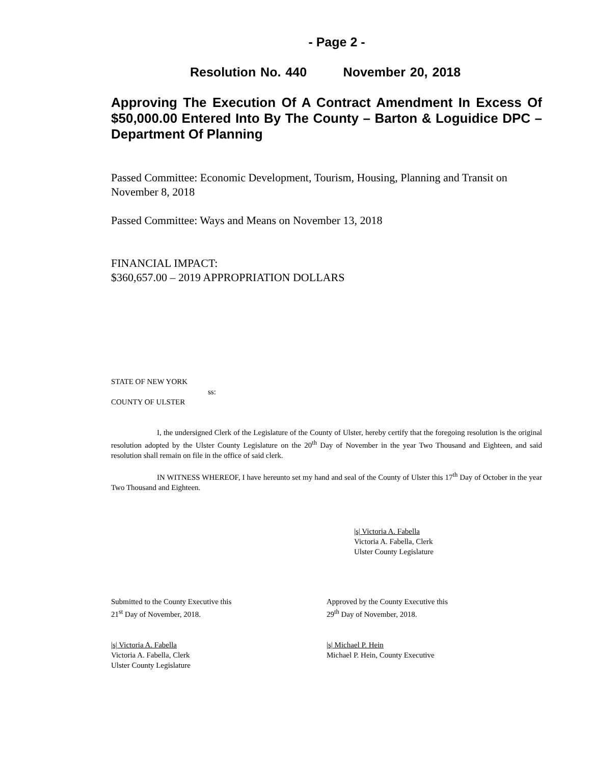- Page 2 -
Resolution No. 440 November 20, 2018
Approving The Execution Of A Contract Amendment In Excess Of $50,000.00 Entered Into By The County – Barton & Loguidice DPC – Department Of Planning
Passed Committee: Economic Development, Tourism, Housing, Planning and Transit on November 8, 2018
Passed Committee: Ways and Means on November 13, 2018
FINANCIAL IMPACT:
$360,657.00 – 2019 APPROPRIATION DOLLARS
STATE OF NEW YORK
ss:
COUNTY OF ULSTER
I, the undersigned Clerk of the Legislature of the County of Ulster, hereby certify that the foregoing resolution is the original resolution adopted by the Ulster County Legislature on the 20<sup>th</sup> Day of November in the year Two Thousand and Eighteen, and said resolution shall remain on file in the office of said clerk.
IN WITNESS WHEREOF, I have hereunto set my hand and seal of the County of Ulster this 17<sup>th</sup> Day of October in the year Two Thousand and Eighteen.
|s| Victoria A. Fabella
Victoria A. Fabella, Clerk
Ulster County Legislature
Submitted to the County Executive this
21<sup>st</sup> Day of November, 2018.
|s| Victoria A. Fabella
Victoria A. Fabella, Clerk
Ulster County Legislature
Approved by the County Executive this
29<sup>th</sup> Day of November, 2018.
|s| Michael P. Hein
Michael P. Hein, County Executive